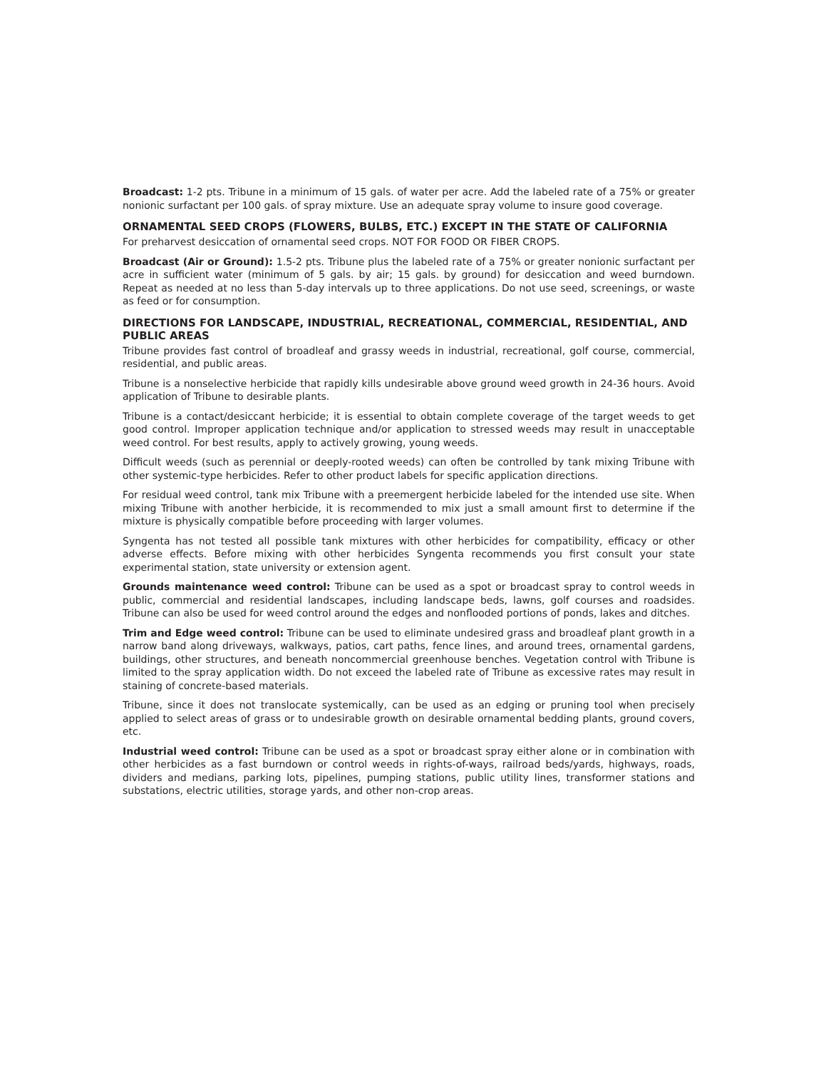Broadcast: 1-2 pts. Tribune in a minimum of 15 gals. of water per acre. Add the labeled rate of a 75% or greater nonionic surfactant per 100 gals. of spray mixture. Use an adequate spray volume to insure good coverage.
ORNAMENTAL SEED CROPS (FLOWERS, BULBS, ETC.) EXCEPT IN THE STATE OF CALIFORNIA
For preharvest desiccation of ornamental seed crops. NOT FOR FOOD OR FIBER CROPS.
Broadcast (Air or Ground): 1.5-2 pts. Tribune plus the labeled rate of a 75% or greater nonionic surfactant per acre in sufficient water (minimum of 5 gals. by air; 15 gals. by ground) for desiccation and weed burndown. Repeat as needed at no less than 5-day intervals up to three applications. Do not use seed, screenings, or waste as feed or for consumption.
DIRECTIONS FOR LANDSCAPE, INDUSTRIAL, RECREATIONAL, COMMERCIAL, RESIDENTIAL, AND PUBLIC AREAS
Tribune provides fast control of broadleaf and grassy weeds in industrial, recreational, golf course, commercial, residential, and public areas.
Tribune is a nonselective herbicide that rapidly kills undesirable above ground weed growth in 24-36 hours. Avoid application of Tribune to desirable plants.
Tribune is a contact/desiccant herbicide; it is essential to obtain complete coverage of the target weeds to get good control. Improper application technique and/or application to stressed weeds may result in unacceptable weed control. For best results, apply to actively growing, young weeds.
Difficult weeds (such as perennial or deeply-rooted weeds) can often be controlled by tank mixing Tribune with other systemic-type herbicides. Refer to other product labels for specific application directions.
For residual weed control, tank mix Tribune with a preemergent herbicide labeled for the intended use site. When mixing Tribune with another herbicide, it is recommended to mix just a small amount first to determine if the mixture is physically compatible before proceeding with larger volumes.
Syngenta has not tested all possible tank mixtures with other herbicides for compatibility, efficacy or other adverse effects. Before mixing with other herbicides Syngenta recommends you first consult your state experimental station, state university or extension agent.
Grounds maintenance weed control: Tribune can be used as a spot or broadcast spray to control weeds in public, commercial and residential landscapes, including landscape beds, lawns, golf courses and roadsides. Tribune can also be used for weed control around the edges and nonflooded portions of ponds, lakes and ditches.
Trim and Edge weed control: Tribune can be used to eliminate undesired grass and broadleaf plant growth in a narrow band along driveways, walkways, patios, cart paths, fence lines, and around trees, ornamental gardens, buildings, other structures, and beneath noncommercial greenhouse benches. Vegetation control with Tribune is limited to the spray application width. Do not exceed the labeled rate of Tribune as excessive rates may result in staining of concrete-based materials.
Tribune, since it does not translocate systemically, can be used as an edging or pruning tool when precisely applied to select areas of grass or to undesirable growth on desirable ornamental bedding plants, ground covers, etc.
Industrial weed control: Tribune can be used as a spot or broadcast spray either alone or in combination with other herbicides as a fast burndown or control weeds in rights-of-ways, railroad beds/yards, highways, roads, dividers and medians, parking lots, pipelines, pumping stations, public utility lines, transformer stations and substations, electric utilities, storage yards, and other non-crop areas.